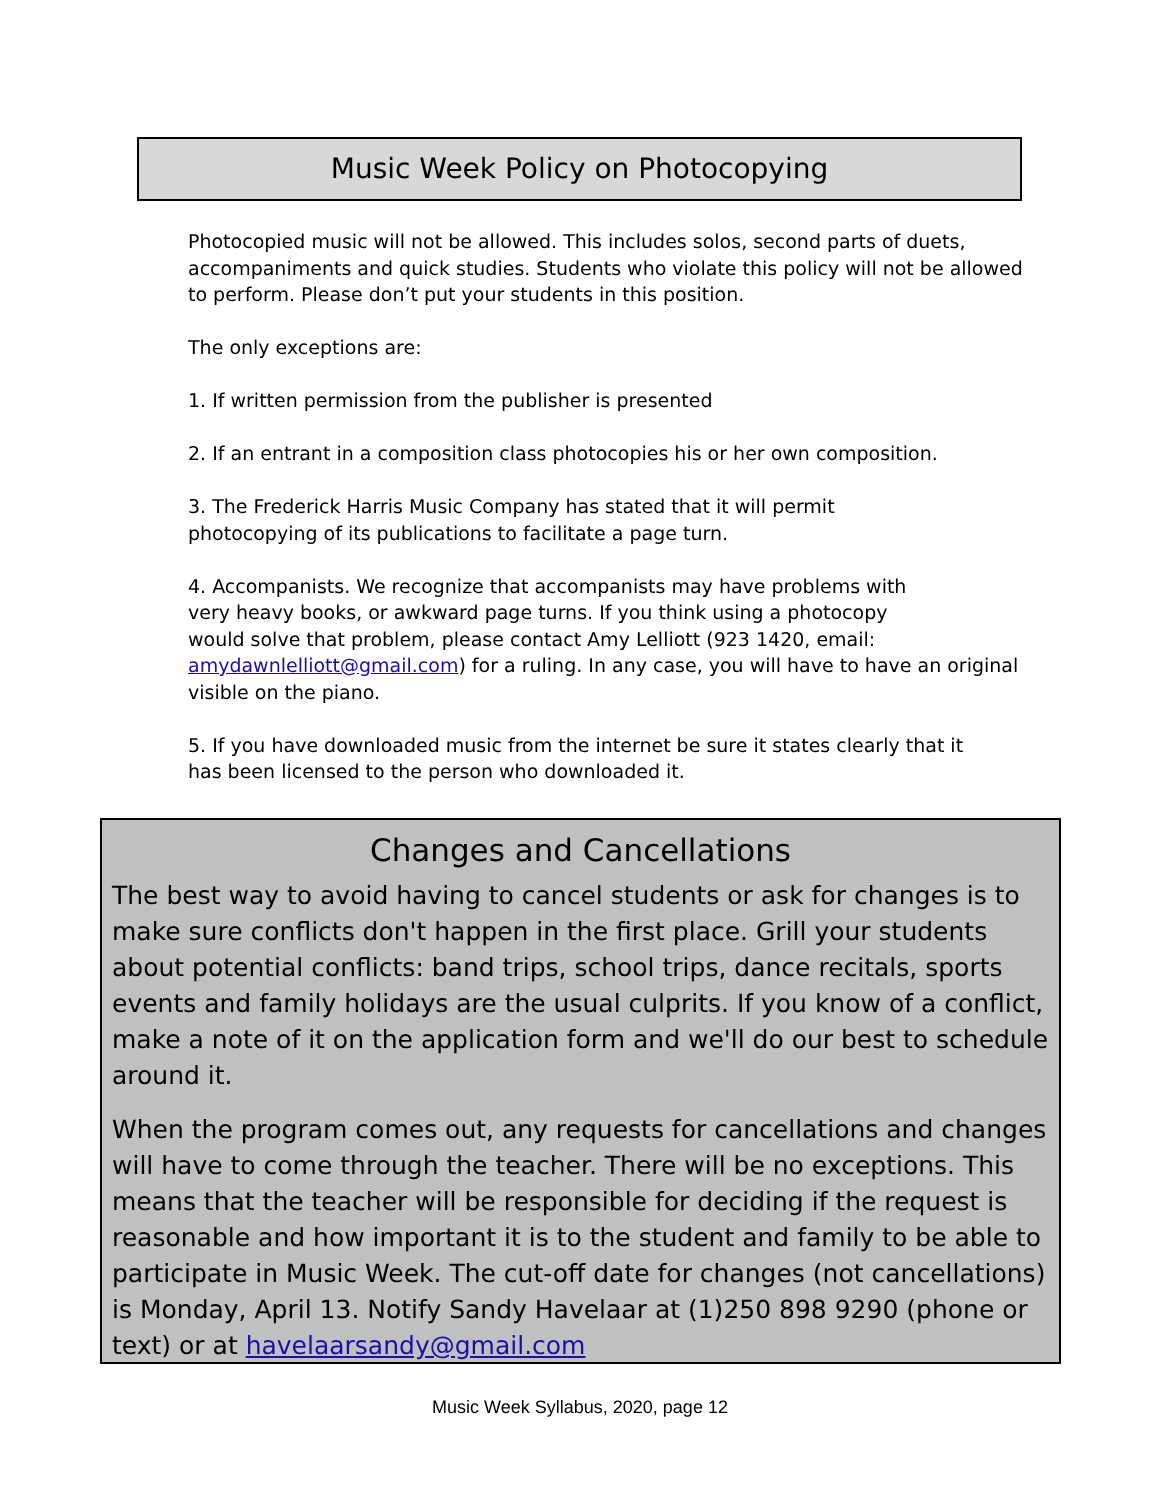Music Week Policy on Photocopying
Photocopied music will not be allowed. This includes solos, second parts of duets, accompaniments and quick studies. Students who violate this policy will not be allowed to perform. Please don’t put your students in this position.
The only exceptions are:
1. If written permission from the publisher is presented
2. If an entrant in a composition class photocopies his or her own composition.
3. The Frederick Harris Music Company has stated that it will permit
photocopying of its publications to facilitate a page turn.
4. Accompanists. We recognize that accompanists may have problems with
very heavy books, or awkward page turns. If you think using a photocopy
would solve that problem, please contact Amy Lelliott (923 1420, email:
amydawnlelliott@gmail.com) for a ruling. In any case, you will have to have an original visible on the piano.
5. If you have downloaded music from the internet be sure it states clearly that it
has been licensed to the person who downloaded it.
Changes and Cancellations
The best way to avoid having to cancel students or ask for changes is to make sure conflicts don't happen in the first place. Grill your students about potential conflicts: band trips, school trips, dance recitals, sports events and family holidays are the usual culprits. If you know of a conflict, make a note of it on the application form and we'll do our best to schedule around it.
When the program comes out, any requests for cancellations and changes will have to come through the teacher. There will be no exceptions. This means that the teacher will be responsible for deciding if the request is reasonable and how important it is to the student and family to be able to participate in Music Week. The cut-off date for changes (not cancellations) is Monday, April 13. Notify Sandy Havelaar at (1)250 898 9290 (phone or text) or at havelaarsandy@gmail.com
Music Week Syllabus, 2020, page 12